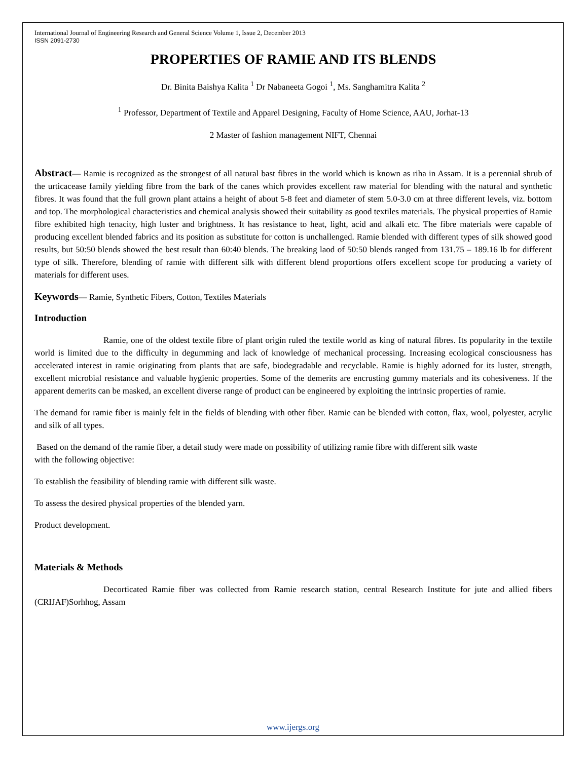International Journal of Engineering Research and General Science Volume 1, Issue 2, December 2013
ISSN 2091-2730
PROPERTIES OF RAMIE AND ITS BLENDS
Dr. Binita Baishya Kalita <sup>1</sup> Dr Nabaneeta Gogoi <sup>1</sup>, Ms. Sanghamitra Kalita <sup>2</sup>
<sup>1</sup> Professor, Department of Textile and Apparel Designing, Faculty of Home Science, AAU, Jorhat-13
2 Master of fashion management NIFT, Chennai
Abstract— Ramie is recognized as the strongest of all natural bast fibres in the world which is known as riha in Assam. It is a perennial shrub of the urticacease family yielding fibre from the bark of the canes which provides excellent raw material for blending with the natural and synthetic fibres. It was found that the full grown plant attains a height of about 5-8 feet and diameter of stem 5.0-3.0 cm at three different levels, viz. bottom and top. The morphological characteristics and chemical analysis showed their suitability as good textiles materials. The physical properties of Ramie fibre exhibited high tenacity, high luster and brightness. It has resistance to heat, light, acid and alkali etc. The fibre materials were capable of producing excellent blended fabrics and its position as substitute for cotton is unchallenged. Ramie blended with different types of silk showed good results, but 50:50 blends showed the best result than 60:40 blends. The breaking laod of 50:50 blends ranged from 131.75 – 189.16 lb for different type of silk. Therefore, blending of ramie with different silk with different blend proportions offers excellent scope for producing a variety of materials for different uses.
Keywords— Ramie, Synthetic Fibers, Cotton, Textiles Materials
Introduction
Ramie, one of the oldest textile fibre of plant origin ruled the textile world as king of natural fibres. Its popularity in the textile world is limited due to the difficulty in degumming and lack of knowledge of mechanical processing. Increasing ecological consciousness has accelerated interest in ramie originating from plants that are safe, biodegradable and recyclable. Ramie is highly adorned for its luster, strength, excellent microbial resistance and valuable hygienic properties. Some of the demerits are encrusting gummy materials and its cohesiveness. If the apparent demerits can be masked, an excellent diverse range of product can be engineered by exploiting the intrinsic properties of ramie.
The demand for ramie fiber is mainly felt in the fields of blending with other fiber. Ramie can be blended with cotton, flax, wool, polyester, acrylic and silk of all types.
Based on the demand of the ramie fiber, a detail study were made on possibility of utilizing ramie fibre with different silk waste
with the following objective:
To establish the feasibility of blending ramie with different silk waste.
To assess the desired physical properties of the blended yarn.
Product development.
Materials & Methods
Decorticated Ramie fiber was collected from Ramie research station, central Research Institute for jute and allied fibers (CRIJAF)Sorhhog, Assam
www.ijergs.org